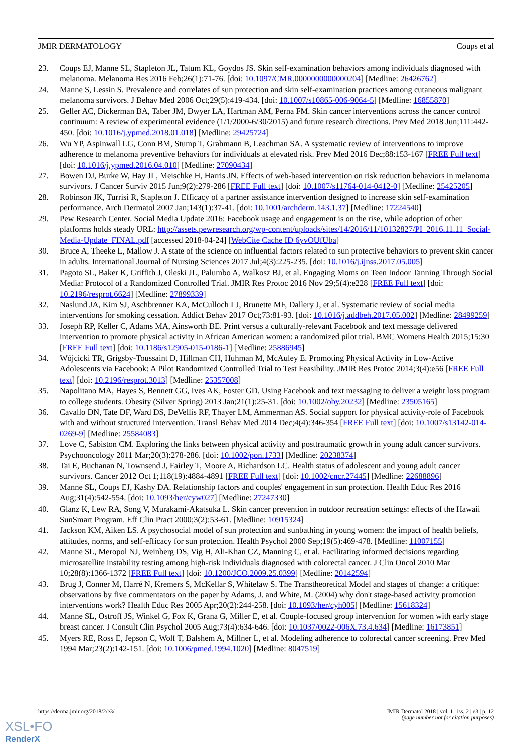JMIR DERMATOLOGY Coups et al
23. Coups EJ, Manne SL, Stapleton JL, Tatum KL, Goydos JS. Skin self-examination behaviors among individuals diagnosed with melanoma. Melanoma Res 2016 Feb;26(1):71-76. [doi: 10.1097/CMR.0000000000000204] [Medline: 26426762]
24. Manne S, Lessin S. Prevalence and correlates of sun protection and skin self-examination practices among cutaneous malignant melanoma survivors. J Behav Med 2006 Oct;29(5):419-434. [doi: 10.1007/s10865-006-9064-5] [Medline: 16855870]
25. Geller AC, Dickerman BA, Taber JM, Dwyer LA, Hartman AM, Perna FM. Skin cancer interventions across the cancer control continuum: A review of experimental evidence (1/1/2000-6/30/2015) and future research directions. Prev Med 2018 Jun;111:442-450. [doi: 10.1016/j.ypmed.2018.01.018] [Medline: 29425724]
26. Wu YP, Aspinwall LG, Conn BM, Stump T, Grahmann B, Leachman SA. A systematic review of interventions to improve adherence to melanoma preventive behaviors for individuals at elevated risk. Prev Med 2016 Dec;88:153-167 [FREE Full text] [doi: 10.1016/j.ypmed.2016.04.010] [Medline: 27090434]
27. Bowen DJ, Burke W, Hay JL, Meischke H, Harris JN. Effects of web-based intervention on risk reduction behaviors in melanoma survivors. J Cancer Surviv 2015 Jun;9(2):279-286 [FREE Full text] [doi: 10.1007/s11764-014-0412-0] [Medline: 25425205]
28. Robinson JK, Turrisi R, Stapleton J. Efficacy of a partner assistance intervention designed to increase skin self-examination performance. Arch Dermatol 2007 Jan;143(1):37-41. [doi: 10.1001/archderm.143.1.37] [Medline: 17224540]
29. Pew Research Center. Social Media Update 2016: Facebook usage and engagement is on the rise, while adoption of other platforms holds steady URL: http://assets.pewresearch.org/wp-content/uploads/sites/14/2016/11/10132827/PI_2016.11.11_Social-Media-Update_FINAL.pdf [accessed 2018-04-24] [WebCite Cache ID 6yvOUfUba]
30. Bruce A, Theeke L, Mallow J. A state of the science on influential factors related to sun protective behaviors to prevent skin cancer in adults. International Journal of Nursing Sciences 2017 Jul;4(3):225-235. [doi: 10.1016/j.ijnss.2017.05.005]
31. Pagoto SL, Baker K, Griffith J, Oleski JL, Palumbo A, Walkosz BJ, et al. Engaging Moms on Teen Indoor Tanning Through Social Media: Protocol of a Randomized Controlled Trial. JMIR Res Protoc 2016 Nov 29;5(4):e228 [FREE Full text] [doi: 10.2196/resprot.6624] [Medline: 27899339]
32. Naslund JA, Kim SJ, Aschbrenner KA, McCulloch LJ, Brunette MF, Dallery J, et al. Systematic review of social media interventions for smoking cessation. Addict Behav 2017 Oct;73:81-93. [doi: 10.1016/j.addbeh.2017.05.002] [Medline: 28499259]
33. Joseph RP, Keller C, Adams MA, Ainsworth BE. Print versus a culturally-relevant Facebook and text message delivered intervention to promote physical activity in African American women: a randomized pilot trial. BMC Womens Health 2015;15:30 [FREE Full text] [doi: 10.1186/s12905-015-0186-1] [Medline: 25886945]
34. Wójcicki TR, Grigsby-Toussaint D, Hillman CH, Huhman M, McAuley E. Promoting Physical Activity in Low-Active Adolescents via Facebook: A Pilot Randomized Controlled Trial to Test Feasibility. JMIR Res Protoc 2014;3(4):e56 [FREE Full text] [doi: 10.2196/resprot.3013] [Medline: 25357008]
35. Napolitano MA, Hayes S, Bennett GG, Ives AK, Foster GD. Using Facebook and text messaging to deliver a weight loss program to college students. Obesity (Silver Spring) 2013 Jan;21(1):25-31. [doi: 10.1002/oby.20232] [Medline: 23505165]
36. Cavallo DN, Tate DF, Ward DS, DeVellis RF, Thayer LM, Ammerman AS. Social support for physical activity-role of Facebook with and without structured intervention. Transl Behav Med 2014 Dec;4(4):346-354 [FREE Full text] [doi: 10.1007/s13142-014-0269-9] [Medline: 25584083]
37. Love C, Sabiston CM. Exploring the links between physical activity and posttraumatic growth in young adult cancer survivors. Psychooncology 2011 Mar;20(3):278-286. [doi: 10.1002/pon.1733] [Medline: 20238374]
38. Tai E, Buchanan N, Townsend J, Fairley T, Moore A, Richardson LC. Health status of adolescent and young adult cancer survivors. Cancer 2012 Oct 1;118(19):4884-4891 [FREE Full text] [doi: 10.1002/cncr.27445] [Medline: 22688896]
39. Manne SL, Coups EJ, Kashy DA. Relationship factors and couples' engagement in sun protection. Health Educ Res 2016 Aug;31(4):542-554. [doi: 10.1093/her/cyw027] [Medline: 27247330]
40. Glanz K, Lew RA, Song V, Murakami-Akatsuka L. Skin cancer prevention in outdoor recreation settings: effects of the Hawaii SunSmart Program. Eff Clin Pract 2000;3(2):53-61. [Medline: 10915324]
41. Jackson KM, Aiken LS. A psychosocial model of sun protection and sunbathing in young women: the impact of health beliefs, attitudes, norms, and self-efficacy for sun protection. Health Psychol 2000 Sep;19(5):469-478. [Medline: 11007155]
42. Manne SL, Meropol NJ, Weinberg DS, Vig H, Ali-Khan CZ, Manning C, et al. Facilitating informed decisions regarding microsatellite instability testing among high-risk individuals diagnosed with colorectal cancer. J Clin Oncol 2010 Mar 10;28(8):1366-1372 [FREE Full text] [doi: 10.1200/JCO.2009.25.0399] [Medline: 20142594]
43. Brug J, Conner M, Harré N, Kremers S, McKellar S, Whitelaw S. The Transtheoretical Model and stages of change: a critique: observations by five commentators on the paper by Adams, J. and White, M. (2004) why don't stage-based activity promotion interventions work? Health Educ Res 2005 Apr;20(2):244-258. [doi: 10.1093/her/cyh005] [Medline: 15618324]
44. Manne SL, Ostroff JS, Winkel G, Fox K, Grana G, Miller E, et al. Couple-focused group intervention for women with early stage breast cancer. J Consult Clin Psychol 2005 Aug;73(4):634-646. [doi: 10.1037/0022-006X.73.4.634] [Medline: 16173851]
45. Myers RE, Ross E, Jepson C, Wolf T, Balshem A, Millner L, et al. Modeling adherence to colorectal cancer screening. Prev Med 1994 Mar;23(2):142-151. [doi: 10.1006/pmed.1994.1020] [Medline: 8047519]
https://derma.jmir.org/2018/2/e3/ JMIR Dermatol 2018 | vol. 1 | iss. 2 | e3 | p. 12
(page number not for citation purposes)
XSL•FO
RenderX